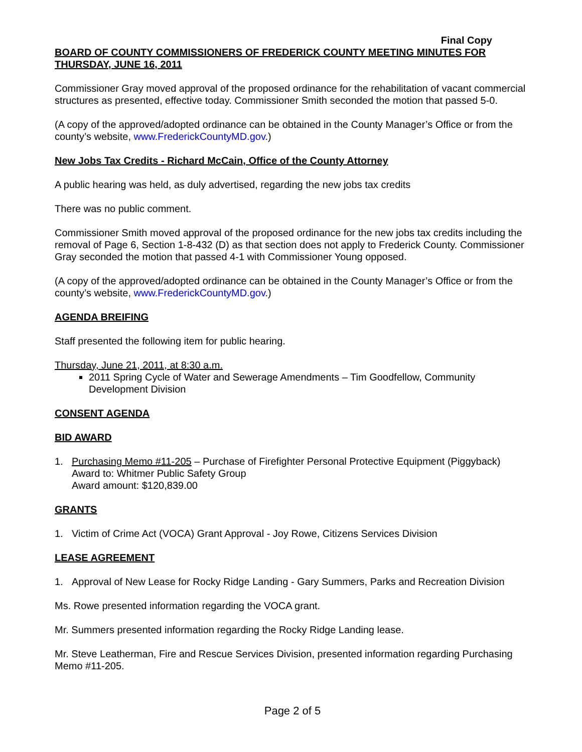Final Copy
BOARD OF COUNTY COMMISSIONERS OF FREDERICK COUNTY MEETING MINUTES FOR THURSDAY, JUNE 16, 2011
Commissioner Gray moved approval of the proposed ordinance for the rehabilitation of vacant commercial structures as presented, effective today. Commissioner Smith seconded the motion that passed 5-0.
(A copy of the approved/adopted ordinance can be obtained in the County Manager’s Office or from the county’s website, www.FrederickCountyMD.gov.)
New Jobs Tax Credits - Richard McCain, Office of the County Attorney
A public hearing was held, as duly advertised, regarding the new jobs tax credits
There was no public comment.
Commissioner Smith moved approval of the proposed ordinance for the new jobs tax credits including the removal of Page 6, Section 1-8-432 (D) as that section does not apply to Frederick County. Commissioner Gray seconded the motion that passed 4-1 with Commissioner Young opposed.
(A copy of the approved/adopted ordinance can be obtained in the County Manager’s Office or from the county’s website, www.FrederickCountyMD.gov.)
AGENDA BREIFING
Staff presented the following item for public hearing.
Thursday, June 21, 2011, at 8:30 a.m.
2011 Spring Cycle of Water and Sewerage Amendments – Tim Goodfellow, Community Development Division
CONSENT AGENDA
BID AWARD
1. Purchasing Memo #11-205 – Purchase of Firefighter Personal Protective Equipment (Piggyback)
Award to: Whitmer Public Safety Group
Award amount: $120,839.00
GRANTS
1. Victim of Crime Act (VOCA) Grant Approval - Joy Rowe, Citizens Services Division
LEASE AGREEMENT
1. Approval of New Lease for Rocky Ridge Landing - Gary Summers, Parks and Recreation Division
Ms. Rowe presented information regarding the VOCA grant.
Mr. Summers presented information regarding the Rocky Ridge Landing lease.
Mr. Steve Leatherman, Fire and Rescue Services Division, presented information regarding Purchasing Memo #11-205.
Page 2 of 5